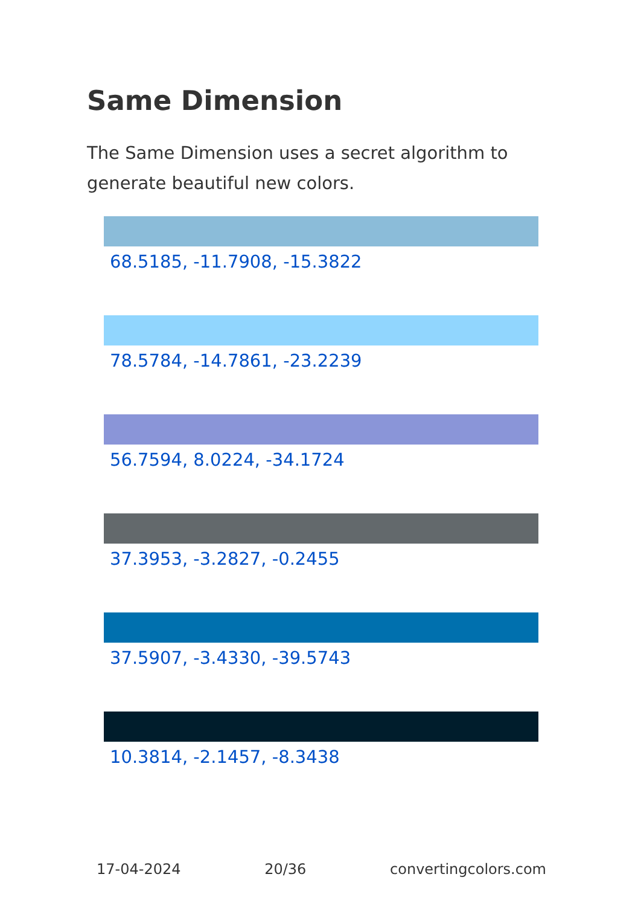Same Dimension
The Same Dimension uses a secret algorithm to generate beautiful new colors.
68.5185, -11.7908, -15.3822
78.5784, -14.7861, -23.2239
56.7594, 8.0224, -34.1724
37.3953, -3.2827, -0.2455
37.5907, -3.4330, -39.5743
10.3814, -2.1457, -8.3438
17-04-2024 20/36 convertingcolors.com